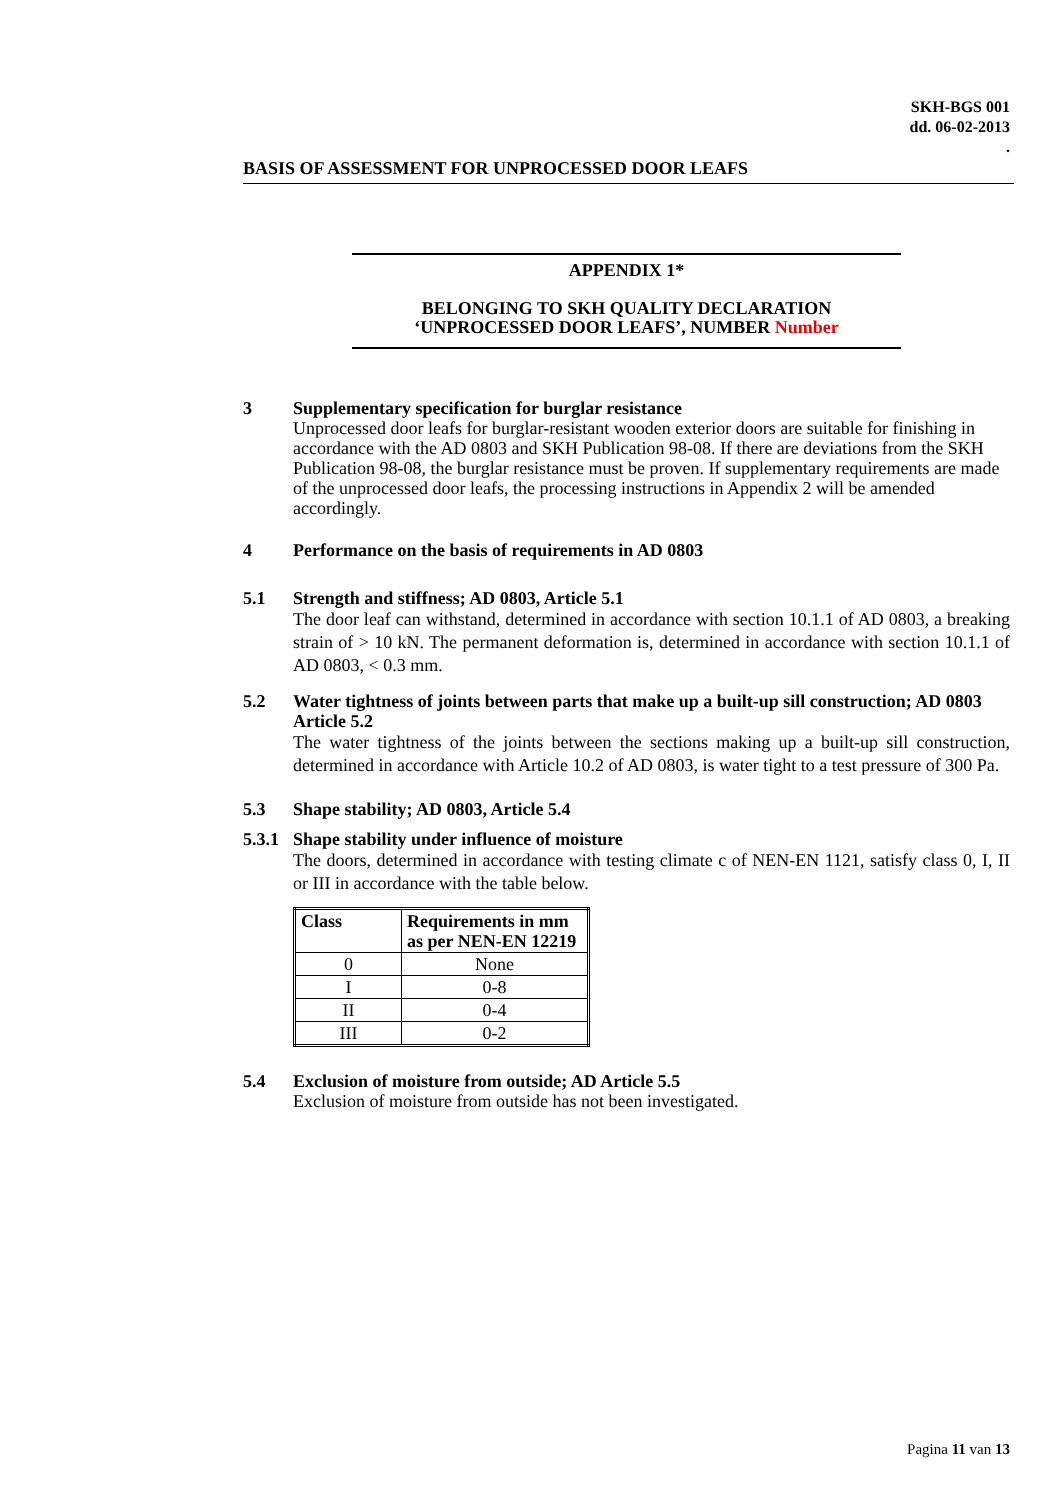SKH-BGS 001
dd. 06-02-2013
.
BASIS OF ASSESSMENT FOR UNPROCESSED DOOR LEAFS
APPENDIX 1*
BELONGING TO SKH QUALITY DECLARATION
‘UNPROCESSED DOOR LEAFS’, NUMBER Number
3 Supplementary specification for burglar resistance
Unprocessed door leafs for burglar-resistant wooden exterior doors are suitable for finishing in accordance with the AD 0803 and SKH Publication 98-08. If there are deviations from the SKH Publication 98-08, the burglar resistance must be proven. If supplementary requirements are made of the unprocessed door leafs, the processing instructions in Appendix 2 will be amended accordingly.
4 Performance on the basis of requirements in AD 0803
5.1 Strength and stiffness; AD 0803, Article 5.1
The door leaf can withstand, determined in accordance with section 10.1.1 of AD 0803, a breaking strain of > 10 kN. The permanent deformation is, determined in accordance with section 10.1.1 of AD 0803, < 0.3 mm.
5.2 Water tightness of joints between parts that make up a built-up sill construction; AD 0803 Article 5.2
The water tightness of the joints between the sections making up a built-up sill construction, determined in accordance with Article 10.2 of AD 0803, is water tight to a test pressure of 300 Pa.
5.3 Shape stability; AD 0803, Article 5.4
5.3.1
Shape stability under influence of moisture
The doors, determined in accordance with testing climate c of NEN-EN 1121, satisfy class 0, I, II or III in accordance with the table below.
| Class | Requirements in mm as per NEN-EN 12219 |
| --- | --- |
| 0 | None |
| I | 0-8 |
| II | 0-4 |
| III | 0-2 |
5.4 Exclusion of moisture from outside; AD Article 5.5
Exclusion of moisture from outside has not been investigated.
Pagina 11 van 13